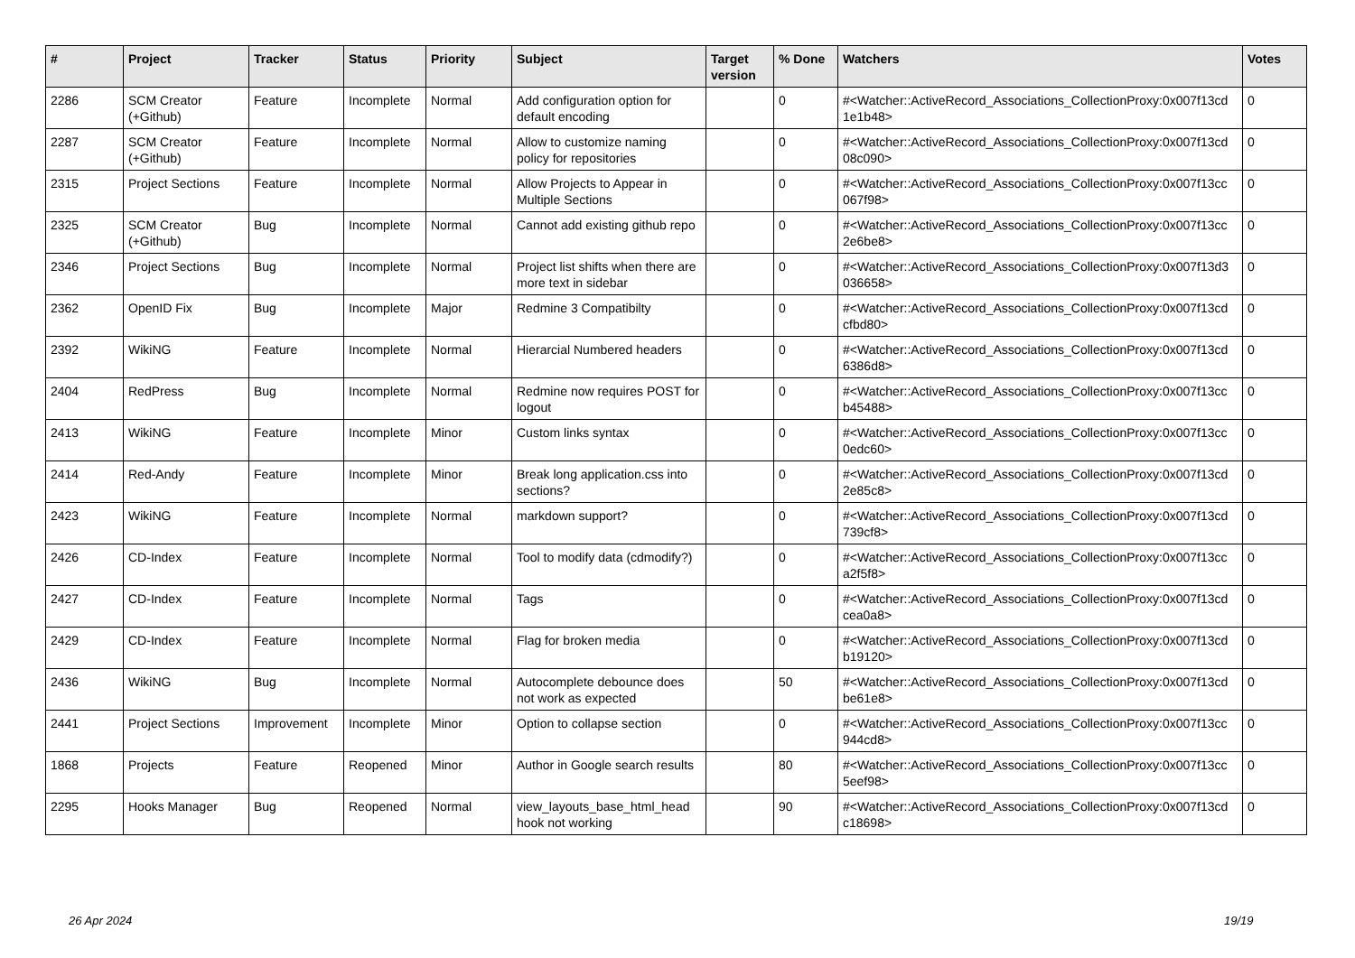| # | Project | Tracker | Status | Priority | Subject | Target version | % Done | Watchers | Votes |
| --- | --- | --- | --- | --- | --- | --- | --- | --- | --- |
| 2286 | SCM Creator (+Github) | Feature | Incomplete | Normal | Add configuration option for default encoding | | 0 | #<Watcher::ActiveRecord_Associations_CollectionProxy:0x007f13cd 1e1b48> | 0 |
| 2287 | SCM Creator (+Github) | Feature | Incomplete | Normal | Allow to customize naming policy for repositories | | 0 | #<Watcher::ActiveRecord_Associations_CollectionProxy:0x007f13cd 08c090> | 0 |
| 2315 | Project Sections | Feature | Incomplete | Normal | Allow Projects to Appear in Multiple Sections | | 0 | #<Watcher::ActiveRecord_Associations_CollectionProxy:0x007f13cc 067f98> | 0 |
| 2325 | SCM Creator (+Github) | Bug | Incomplete | Normal | Cannot add existing github repo | | 0 | #<Watcher::ActiveRecord_Associations_CollectionProxy:0x007f13cc 2e6be8> | 0 |
| 2346 | Project Sections | Bug | Incomplete | Normal | Project list shifts when there are more text in sidebar | | 0 | #<Watcher::ActiveRecord_Associations_CollectionProxy:0x007f13d3 036658> | 0 |
| 2362 | OpenID Fix | Bug | Incomplete | Major | Redmine 3 Compatibilty | | 0 | #<Watcher::ActiveRecord_Associations_CollectionProxy:0x007f13cd cfbd80> | 0 |
| 2392 | WikiNG | Feature | Incomplete | Normal | Hierarcial Numbered headers | | 0 | #<Watcher::ActiveRecord_Associations_CollectionProxy:0x007f13cd 6386d8> | 0 |
| 2404 | RedPress | Bug | Incomplete | Normal | Redmine now requires POST for logout | | 0 | #<Watcher::ActiveRecord_Associations_CollectionProxy:0x007f13cc b45488> | 0 |
| 2413 | WikiNG | Feature | Incomplete | Minor | Custom links syntax | | 0 | #<Watcher::ActiveRecord_Associations_CollectionProxy:0x007f13cc 0edc60> | 0 |
| 2414 | Red-Andy | Feature | Incomplete | Minor | Break long application.css into sections? | | 0 | #<Watcher::ActiveRecord_Associations_CollectionProxy:0x007f13cd 2e85c8> | 0 |
| 2423 | WikiNG | Feature | Incomplete | Normal | markdown support? | | 0 | #<Watcher::ActiveRecord_Associations_CollectionProxy:0x007f13cd 739cf8> | 0 |
| 2426 | CD-Index | Feature | Incomplete | Normal | Tool to modify data (cdmodify?) | | 0 | #<Watcher::ActiveRecord_Associations_CollectionProxy:0x007f13cc a2f5f8> | 0 |
| 2427 | CD-Index | Feature | Incomplete | Normal | Tags | | 0 | #<Watcher::ActiveRecord_Associations_CollectionProxy:0x007f13cd cea0a8> | 0 |
| 2429 | CD-Index | Feature | Incomplete | Normal | Flag for broken media | | 0 | #<Watcher::ActiveRecord_Associations_CollectionProxy:0x007f13cd b19120> | 0 |
| 2436 | WikiNG | Bug | Incomplete | Normal | Autocomplete debounce does not work as expected | | 50 | #<Watcher::ActiveRecord_Associations_CollectionProxy:0x007f13cd be61e8> | 0 |
| 2441 | Project Sections | Improvement | Incomplete | Minor | Option to collapse section | | 0 | #<Watcher::ActiveRecord_Associations_CollectionProxy:0x007f13cc 944cd8> | 0 |
| 1868 | Projects | Feature | Reopened | Minor | Author in Google search results | | 80 | #<Watcher::ActiveRecord_Associations_CollectionProxy:0x007f13cc 5eef98> | 0 |
| 2295 | Hooks Manager | Bug | Reopened | Normal | view_layouts_base_html_head hook not working | | 90 | #<Watcher::ActiveRecord_Associations_CollectionProxy:0x007f13cd c18698> | 0 |
26 Apr 2024 19/19